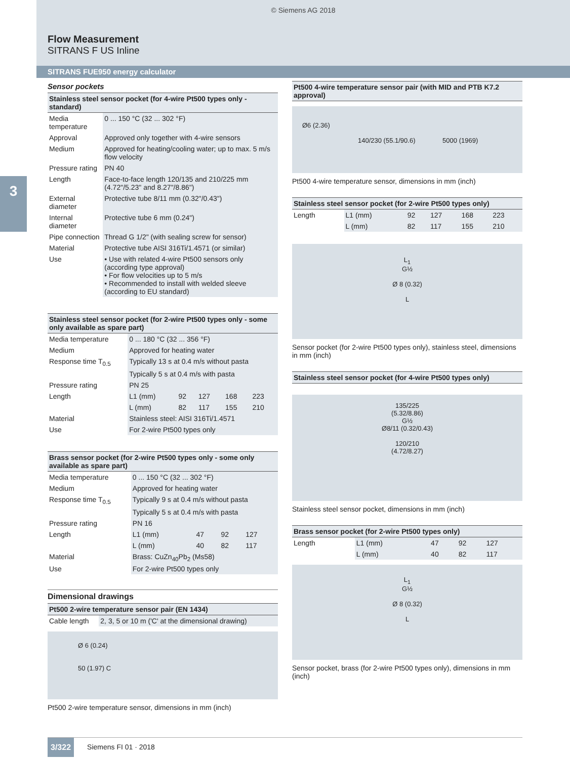© Siemens AG 2018
Flow Measurement
SITRANS F US Inline
SITRANS FUE950 energy calculator
3
Sensor pockets
| Stainless steel sensor pocket (for 4-wire Pt500 types only - standard) | |
| --- | --- |
| Media temperature | 0 ... 150 °C (32 ... 302 °F) |
| Approval | Approved only together with 4-wire sensors |
| Medium | Approved for heating/cooling water; up to max. 5 m/s flow velocity |
| Pressure rating | PN 40 |
| Length | Face-to-face length 120/135 and 210/225 mm (4.72"/5.23" and 8.27"/8.86") |
| External diameter | Protective tube 8/11 mm (0.32"/0.43") |
| Internal diameter | Protective tube 6 mm (0.24") |
| Pipe connection | Thread G 1/2" (with sealing screw for sensor) |
| Material | Protective tube AISI 316Ti/1.4571 (or similar) |
| Use | • Use with related 4-wire Pt500 sensors only (according type approval) • For flow velocities up to 5 m/s • Recommended to install with welded sleeve (according to EU standard) |
| Stainless steel sensor pocket (for 2-wire Pt500 types only - some only available as spare part) | | | | | |
| --- | --- | --- | --- | --- | --- |
| Media temperature | 0 ... 180 °C (32 ... 356 °F) | | | | |
| Medium | Approved for heating water | | | | |
| Response time T<sub>0.5</sub> | Typically 13 s at 0.4 m/s without pasta | | | | |
| | Typically 5 s at 0.4 m/s with pasta | | | | |
| Pressure rating | PN 25 | | | | |
| Length | L1 (mm) | 92 | 127 | 168 | 223 |
| | L (mm) | 82 | 117 | 155 | 210 |
| Material | Stainless steel: AISI 316Ti/1.4571 | | | | |
| Use | For 2-wire Pt500 types only | | | | |
| Brass sensor pocket (for 2-wire Pt500 types only - some only available as spare part) | | | | |
| --- | --- | --- | --- | --- |
| Media temperature | 0 ... 150 °C (32 ... 302 °F) | | | |
| Medium | Approved for heating water | | | |
| Response time T<sub>0.5</sub> | Typically 9 s at 0.4 m/s without pasta | | | |
| | Typically 5 s at 0.4 m/s with pasta | | | |
| Pressure rating | PN 16 | | | |
| Length | L1 (mm) | 47 | 92 | 127 |
| | L (mm) | 40 | 82 | 117 |
| Material | Brass: CuZn<sub>40</sub>Pb<sub>2</sub> (Ms58) | | | |
| Use | For 2-wire Pt500 types only | | | |
Dimensional drawings
| Pt500 2-wire temperature sensor pair (EN 1434) | |
| --- | --- |
| Cable length | 2, 3, 5 or 10 m ('C' at the dimensional drawing) |
Ø 6 (0.24)
50 (1.97) C
Pt500 2-wire temperature sensor, dimensions in mm (inch)
| Pt500 4-wire temperature sensor pair (with MID and PTB K7.2 approval) |
| --- |
Ø6 (2.36)
140/230 (55.1/90.6) 5000 (1969)
Pt500 4-wire temperature sensor, dimensions in mm (inch)
| Stainless steel sensor pocket (for 2-wire Pt500 types only) | | | | | |
| --- | --- | --- | --- | --- | --- |
| Length | L1 (mm) | 92 | 127 | 168 | 223 |
| | L (mm) | 82 | 117 | 155 | 210 |
L<sub>1</sub>
G½
Ø 8 (0.32)
L
Sensor pocket (for 2-wire Pt500 types only), stainless steel, dimensions in mm (inch)
| Stainless steel sensor pocket (for 4-wire Pt500 types only) |
| --- |
135/225
(5.32/8.86)
G½
Ø8/11 (0.32/0.43)
120/210
(4.72/8.27)
Stainless steel sensor pocket, dimensions in mm (inch)
| Brass sensor pocket (for 2-wire Pt500 types only) | | | | |
| --- | --- | --- | --- | --- |
| Length | L1 (mm) | 47 | 92 | 127 |
| | L (mm) | 40 | 82 | 117 |
L<sub>1</sub>
G½
Ø 8 (0.32)
L
Sensor pocket, brass (for 2-wire Pt500 types only), dimensions in mm (inch)
3/322 Siemens FI 01 · 2018